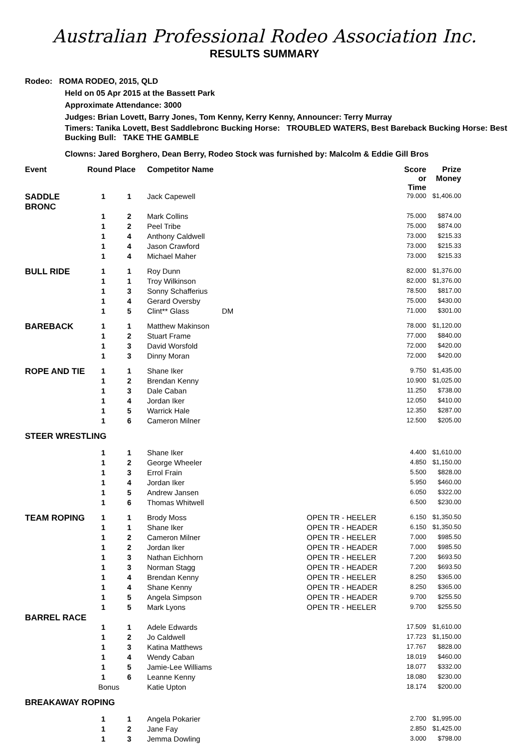Australian Professional Rodeo Association Inc.
RESULTS SUMMARY
Rodeo: ROMA RODEO, 2015, QLD
Held on 05 Apr 2015 at the Bassett Park
Approximate Attendance: 3000
Judges: Brian Lovett, Barry Jones, Tom Kenny, Kerry Kenny, Announcer: Terry Murray
Timers: Tanika Lovett, Best Saddlebronc Bucking Horse: TROUBLED WATERS, Best Bareback Bucking Horse: Best Bucking Bull: TAKE THE GAMBLE
Clowns: Jared Borghero, Dean Berry, Rodeo Stock was furnished by: Malcolm & Eddie Gill Bros
| Event | Round Place | | Competitor Name | | | Score or Time | Prize Money |
| --- | --- | --- | --- | --- | --- | --- | --- |
| SADDLE BRONC | 1 | 1 | Jack Capewell | | | 79.000 | $1,406.00 |
| | 1 | 2 | Mark Collins | | | 75.000 | $874.00 |
| | 1 | 2 | Peel Tribe | | | 75.000 | $874.00 |
| | 1 | 4 | Anthony Caldwell | | | 73.000 | $215.33 |
| | 1 | 4 | Jason Crawford | | | 73.000 | $215.33 |
| | 1 | 4 | Michael Maher | | | 73.000 | $215.33 |
| BULL RIDE | 1 | 1 | Roy Dunn | | | 82.000 | $1,376.00 |
| | 1 | 1 | Troy Wilkinson | | | 82.000 | $1,376.00 |
| | 1 | 3 | Sonny Schafferius | | | 78.500 | $817.00 |
| | 1 | 4 | Gerard Oversby | | | 75.000 | $430.00 |
| | 1 | 5 | Clint** Glass | DM | | 71.000 | $301.00 |
| BAREBACK | 1 | 1 | Matthew Makinson | | | 78.000 | $1,120.00 |
| | 1 | 2 | Stuart Frame | | | 77.000 | $840.00 |
| | 1 | 3 | David Worsfold | | | 72.000 | $420.00 |
| | 1 | 3 | Dinny Moran | | | 72.000 | $420.00 |
| ROPE AND TIE | 1 | 1 | Shane Iker | | | 9.750 | $1,435.00 |
| | 1 | 2 | Brendan Kenny | | | 10.900 | $1,025.00 |
| | 1 | 3 | Dale Caban | | | 11.250 | $738.00 |
| | 1 | 4 | Jordan Iker | | | 12.050 | $410.00 |
| | 1 | 5 | Warrick Hale | | | 12.350 | $287.00 |
| | 1 | 6 | Cameron Milner | | | 12.500 | $205.00 |
| STEER WRESTLING | | | | | | | |
| | 1 | 1 | Shane Iker | | | 4.400 | $1,610.00 |
| | 1 | 2 | George Wheeler | | | 4.850 | $1,150.00 |
| | 1 | 3 | Errol Frain | | | 5.500 | $828.00 |
| | 1 | 4 | Jordan Iker | | | 5.950 | $460.00 |
| | 1 | 5 | Andrew Jansen | | | 6.050 | $322.00 |
| | 1 | 6 | Thomas Whitwell | | | 6.500 | $230.00 |
| TEAM ROPING | 1 | 1 | Brody Moss | | OPEN TR - HEELER | 6.150 | $1,350.50 |
| | 1 | 1 | Shane Iker | | OPEN TR - HEADER | 6.150 | $1,350.50 |
| | 1 | 2 | Cameron Milner | | OPEN TR - HEELER | 7.000 | $985.50 |
| | 1 | 2 | Jordan Iker | | OPEN TR - HEADER | 7.000 | $985.50 |
| | 1 | 3 | Nathan Eichhorn | | OPEN TR - HEELER | 7.200 | $693.50 |
| | 1 | 3 | Norman Stagg | | OPEN TR - HEADER | 7.200 | $693.50 |
| | 1 | 4 | Brendan Kenny | | OPEN TR - HEELER | 8.250 | $365.00 |
| | 1 | 4 | Shane Kenny | | OPEN TR - HEADER | 8.250 | $365.00 |
| | 1 | 5 | Angela Simpson | | OPEN TR - HEADER | 9.700 | $255.50 |
| | 1 | 5 | Mark Lyons | | OPEN TR - HEELER | 9.700 | $255.50 |
| BARREL RACE | | | | | | | |
| | 1 | 1 | Adele Edwards | | | 17.509 | $1,610.00 |
| | 1 | 2 | Jo Caldwell | | | 17.723 | $1,150.00 |
| | 1 | 3 | Katina Matthews | | | 17.767 | $828.00 |
| | 1 | 4 | Wendy Caban | | | 18.019 | $460.00 |
| | 1 | 5 | Jamie-Lee Williams | | | 18.077 | $332.00 |
| | 1 | 6 | Leanne Kenny | | | 18.080 | $230.00 |
| | Bonus | | Katie Upton | | | 18.174 | $200.00 |
| BREAKAWAY ROPING | | | | | | | |
| | 1 | 1 | Angela Pokarier | | | 2.700 | $1,995.00 |
| | 1 | 2 | Jane Fay | | | 2.850 | $1,425.00 |
| | 1 | 3 | Jemma Dowling | | | 3.000 | $798.00 |